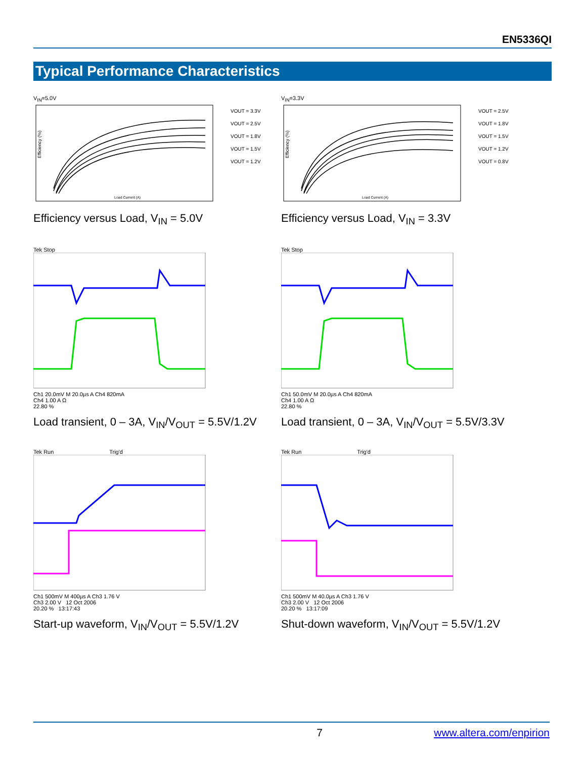EN5336QI
Typical Performance Characteristics
V<sub>IN</sub>=5.0V
Efficiency (%)
VOUT = 3.3V
VOUT = 2.5V
VOUT = 1.8V
VOUT = 1.5V
VOUT = 1.2V
Load Current (A)
Efficiency versus Load, V<sub>IN</sub> = 5.0V
V<sub>IN</sub>=3.3V
Efficiency (%)
VOUT = 2.5V
VOUT = 1.8V
VOUT = 1.5V
VOUT = 1.2V
VOUT = 0.8V
Load Current (A)
Efficiency versus Load, V<sub>IN</sub> = 3.3V
Tek Stop
Ch1 20.0mV M 20.0µs A Ch4 820mA
Ch4 1.00 A Ω
22.80 %
Load transient, 0 – 3A, V<sub>IN</sub>/V<sub>OUT</sub> = 5.5V/1.2V
Tek Stop
Ch1 50.0mV M 20.0µs A Ch4 820mA
Ch4 1.00 A Ω
22.80 %
Load transient, 0 – 3A, V<sub>IN</sub>/V<sub>OUT</sub> = 5.5V/3.3V
Tek Run Trig'd
Ch1 500mV M 400µs A Ch3 1.76 V
Ch3 2.00 V 12 Oct 2006
20.20 % 13:17:43
Start-up waveform, V<sub>IN</sub>/V<sub>OUT</sub> = 5.5V/1.2V
Tek Run Trig'd
Ch1 500mV M 40.0µs A Ch3 1.76 V
Ch3 2.00 V 12 Oct 2006
20.20 % 13:17:09
Shut-down waveform, V<sub>IN</sub>/V<sub>OUT</sub> = 5.5V/1.2V
7 www.altera.com/enpirion